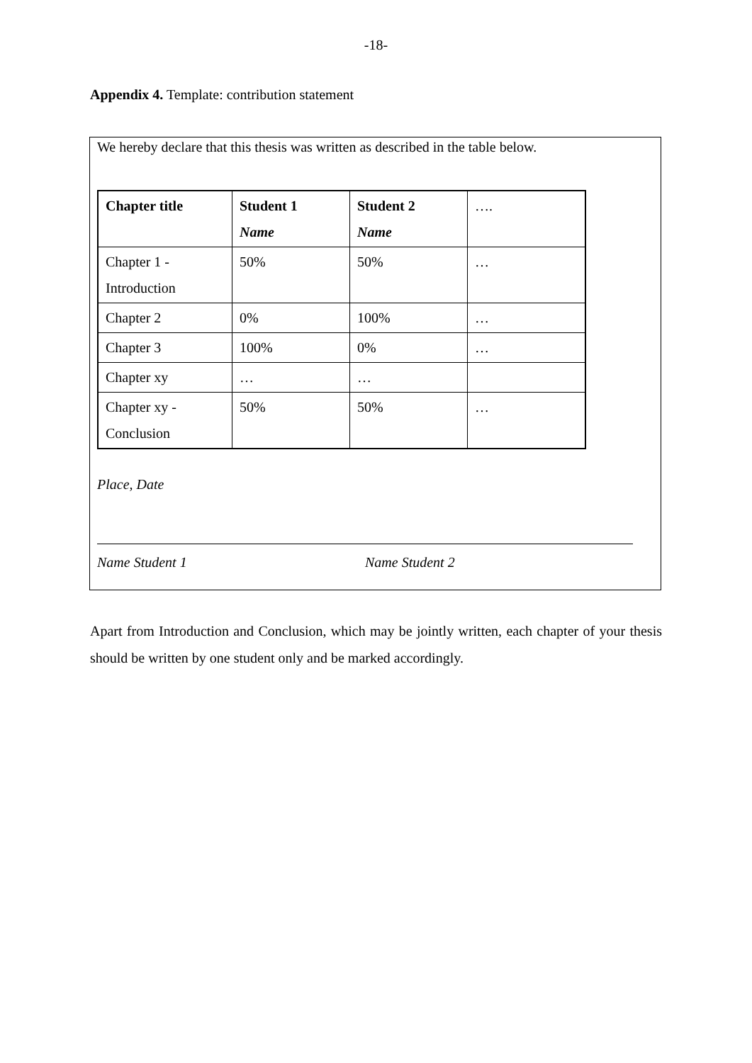-18-
Appendix 4. Template: contribution statement
We hereby declare that this thesis was written as described in the table below.
| Chapter title | Student 1 Name | Student 2 Name | …. |
| Chapter 1 - Introduction | 50% | 50% | … |
| Chapter 2 | 0% | 100% | … |
| Chapter 3 | 100% | 0% | … |
| Chapter xy | … | … | |
| Chapter xy - Conclusion | 50% | 50% | … |
Place, Date
Name Student 1 Name Student 2
Apart from Introduction and Conclusion, which may be jointly written, each chapter of your thesis should be written by one student only and be marked accordingly.